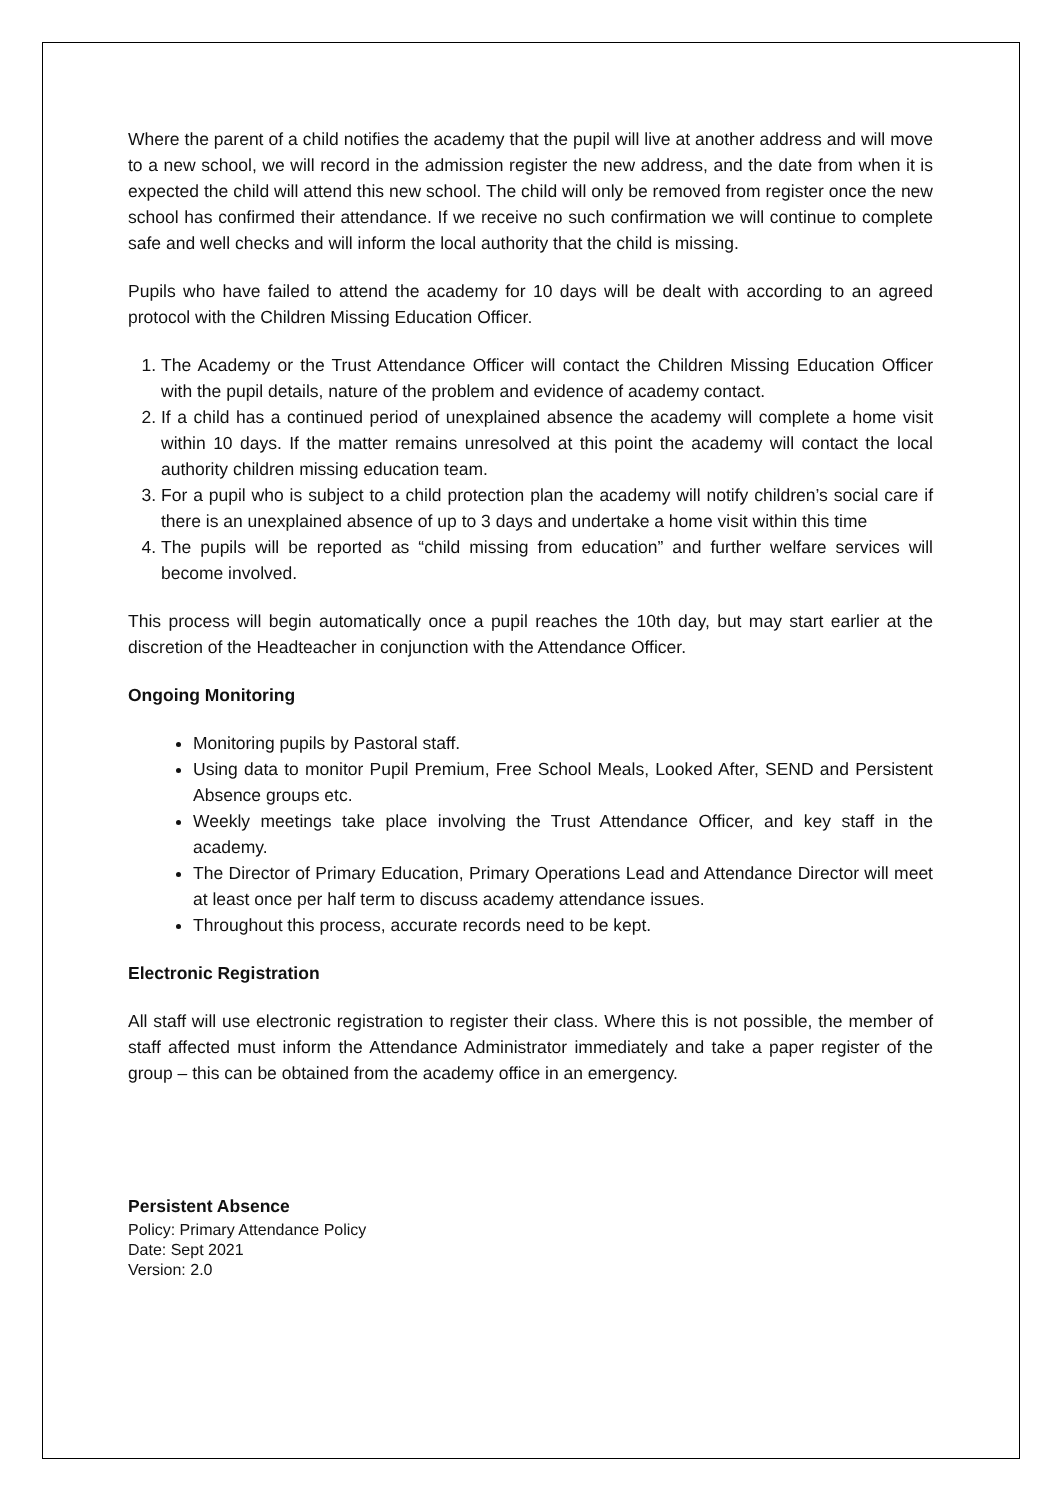Where the parent of a child notifies the academy that the pupil will live at another address and will move to a new school, we will record in the admission register the new address, and the date from when it is expected the child will attend this new school. The child will only be removed from register once the new school has confirmed their attendance. If we receive no such confirmation we will continue to complete safe and well checks and will inform the local authority that the child is missing.
Pupils who have failed to attend the academy for 10 days will be dealt with according to an agreed protocol with the Children Missing Education Officer.
1. The Academy or the Trust Attendance Officer will contact the Children Missing Education Officer with the pupil details, nature of the problem and evidence of academy contact.
2. If a child has a continued period of unexplained absence the academy will complete a home visit within 10 days. If the matter remains unresolved at this point the academy will contact the local authority children missing education team.
3. For a pupil who is subject to a child protection plan the academy will notify children’s social care if there is an unexplained absence of up to 3 days and undertake a home visit within this time
4. The pupils will be reported as “child missing from education” and further welfare services will become involved.
This process will begin automatically once a pupil reaches the 10th day, but may start earlier at the discretion of the Headteacher in conjunction with the Attendance Officer.
Ongoing Monitoring
Monitoring pupils by Pastoral staff.
Using data to monitor Pupil Premium, Free School Meals, Looked After, SEND and Persistent Absence groups etc.
Weekly meetings take place involving the Trust Attendance Officer, and key staff in the academy.
The Director of Primary Education, Primary Operations Lead and Attendance Director will meet at least once per half term to discuss academy attendance issues.
Throughout this process, accurate records need to be kept.
Electronic Registration
All staff will use electronic registration to register their class. Where this is not possible, the member of staff affected must inform the Attendance Administrator immediately and take a paper register of the group – this can be obtained from the academy office in an emergency.
Persistent Absence
Policy: Primary Attendance Policy
Date: Sept 2021
Version: 2.0